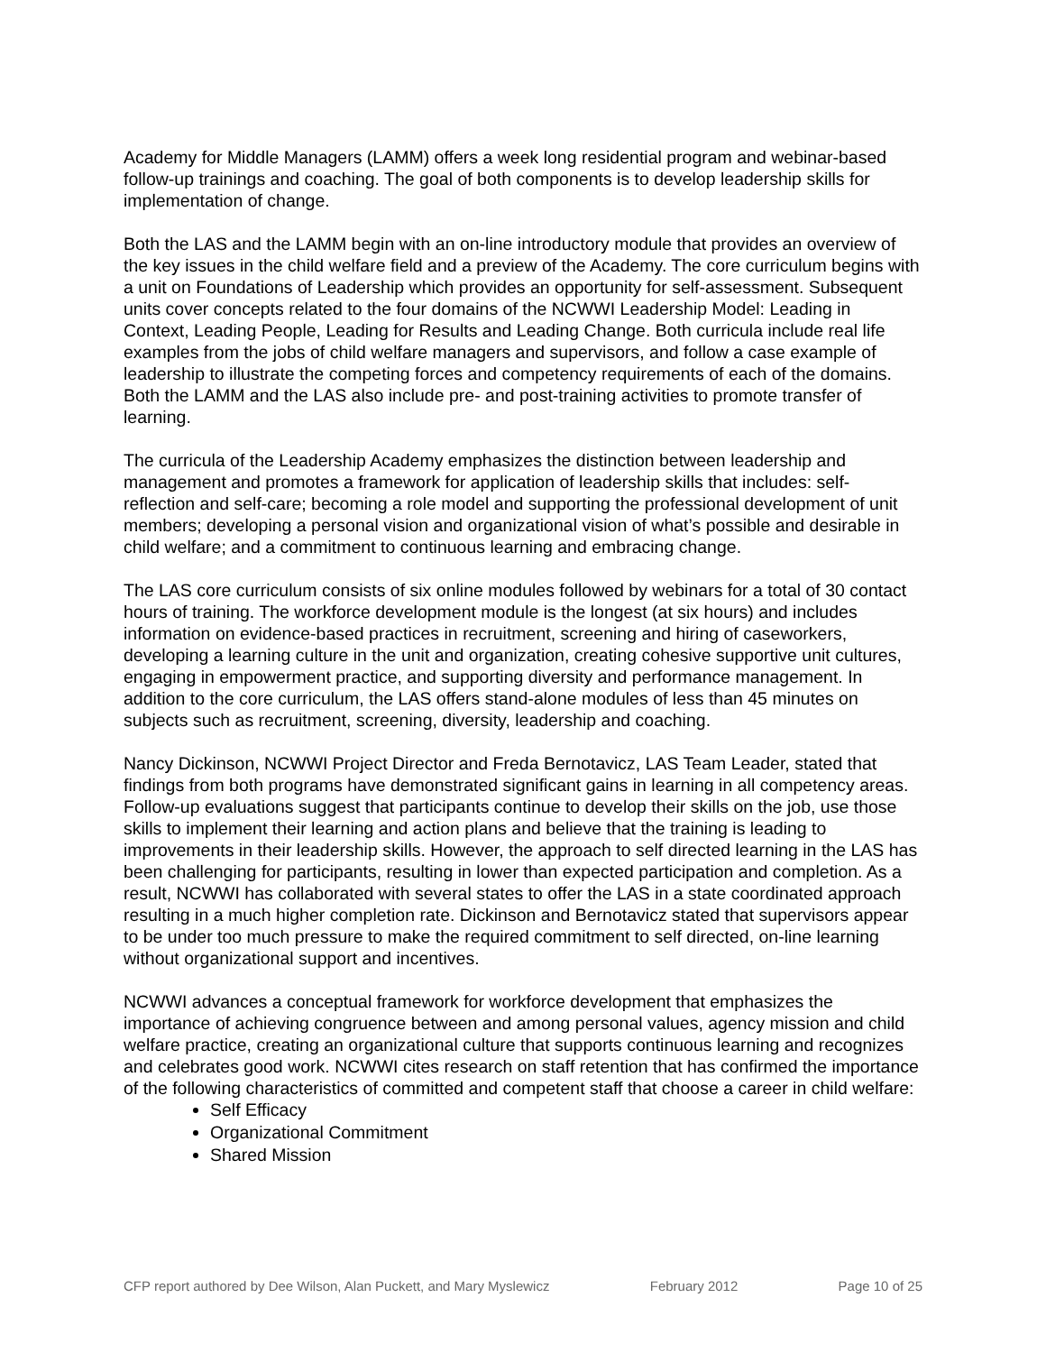Academy for Middle Managers (LAMM) offers a week long residential program and webinar-based follow-up trainings and coaching. The goal of both components is to develop leadership skills for implementation of change.
Both the LAS and the LAMM begin with an on-line introductory module that provides an overview of the key issues in the child welfare field and a preview of the Academy. The core curriculum begins with a unit on Foundations of Leadership which provides an opportunity for self-assessment. Subsequent units cover concepts related to the four domains of the NCWWI Leadership Model: Leading in Context, Leading People, Leading for Results and Leading Change. Both curricula include real life examples from the jobs of child welfare managers and supervisors, and follow a case example of leadership to illustrate the competing forces and competency requirements of each of the domains. Both the LAMM and the LAS also include pre- and post-training activities to promote transfer of learning.
The curricula of the Leadership Academy emphasizes the distinction between leadership and management and promotes a framework for application of leadership skills that includes: self-reflection and self-care; becoming a role model and supporting the professional development of unit members; developing a personal vision and organizational vision of what’s possible and desirable in child welfare; and a commitment to continuous learning and embracing change.
The LAS core curriculum consists of six online modules followed by webinars for a total of 30 contact hours of training. The workforce development module is the longest (at six hours) and includes information on evidence-based practices in recruitment, screening and hiring of caseworkers, developing a learning culture in the unit and organization, creating cohesive supportive unit cultures, engaging in empowerment practice, and supporting diversity and performance management. In addition to the core curriculum, the LAS offers stand-alone modules of less than 45 minutes on subjects such as recruitment, screening, diversity, leadership and coaching.
Nancy Dickinson, NCWWI Project Director and Freda Bernotavicz, LAS Team Leader, stated that findings from both programs have demonstrated significant gains in learning in all competency areas. Follow-up evaluations suggest that participants continue to develop their skills on the job, use those skills to implement their learning and action plans and believe that the training is leading to improvements in their leadership skills. However, the approach to self directed learning in the LAS has been challenging for participants, resulting in lower than expected participation and completion. As a result, NCWWI has collaborated with several states to offer the LAS in a state coordinated approach resulting in a much higher completion rate. Dickinson and Bernotavicz stated that supervisors appear to be under too much pressure to make the required commitment to self directed, on-line learning without organizational support and incentives.
NCWWI advances a conceptual framework for workforce development that emphasizes the importance of achieving congruence between and among personal values, agency mission and child welfare practice, creating an organizational culture that supports continuous learning and recognizes and celebrates good work. NCWWI cites research on staff retention that has confirmed the importance of the following characteristics of committed and competent staff that choose a career in child welfare:
Self Efficacy
Organizational Commitment
Shared Mission
CFP report authored by Dee Wilson, Alan Puckett, and Mary Myslewicz February 2012 Page 10 of 25